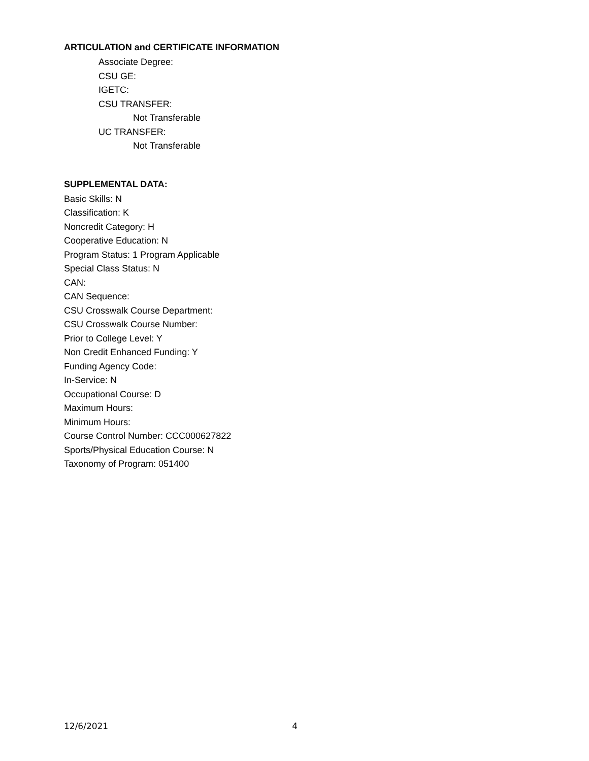ARTICULATION and CERTIFICATE INFORMATION
Associate Degree:
CSU GE:
IGETC:
CSU TRANSFER:
Not Transferable
UC TRANSFER:
Not Transferable
SUPPLEMENTAL DATA:
Basic Skills: N
Classification: K
Noncredit Category: H
Cooperative Education: N
Program Status: 1 Program Applicable
Special Class Status: N
CAN:
CAN Sequence:
CSU Crosswalk Course Department:
CSU Crosswalk Course Number:
Prior to College Level: Y
Non Credit Enhanced Funding: Y
Funding Agency Code:
In-Service: N
Occupational Course: D
Maximum Hours:
Minimum Hours:
Course Control Number: CCC000627822
Sports/Physical Education Course: N
Taxonomy of Program: 051400
12/6/2021 4